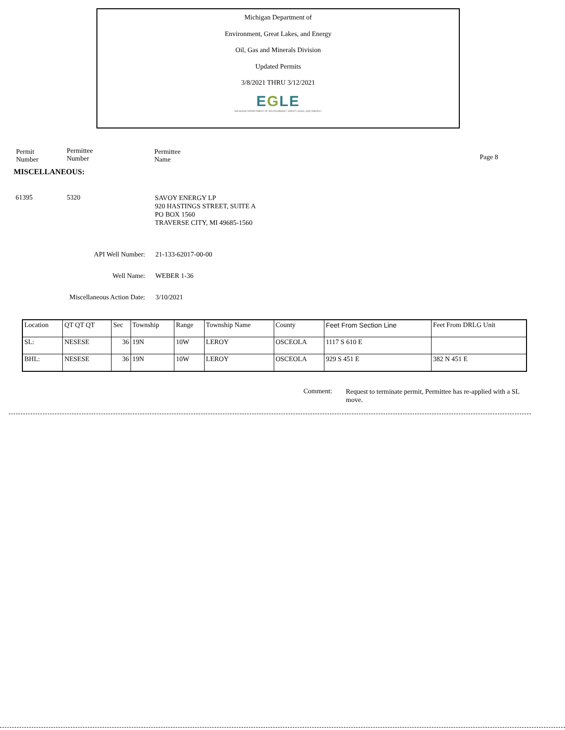Michigan Department of
Environment, Great Lakes, and Energy
Oil, Gas and Minerals Division
Updated Permits
3/8/2021 THRU 3/12/2021
EGLE
MICHIGAN DEPARTMENT OF ENVIRONMENT, GREAT LAKES, AND ENERGY
Permit
Number
Permittee
Number
Permittee
Name
Page 8
MISCELLANEOUS:
61395 5320
SAVOY ENERGY LP
920 HASTINGS STREET, SUITE A
PO BOX 1560
TRAVERSE CITY, MI 49685-1560
API Well Number: 21-133-62017-00-00
Well Name: WEBER 1-36
Miscellaneous Action Date:
3/10/2021
| Location | QT QT QT | Sec | Township | Range | Township Name | County | Feet From Section Line | Feet From DRLG Unit |
| --- | --- | --- | --- | --- | --- | --- | --- | --- |
| SL: | NESESE | 36 | 19N | 10W | LEROY | OSCEOLA | 1117 S 610 E | |
| BHL: | NESESE | 36 | 19N | 10W | LEROY | OSCEOLA | 929 S 451 E | 382 N 451 E |
Comment:
Request to terminate permit, Permittee has re-applied with a SL move.